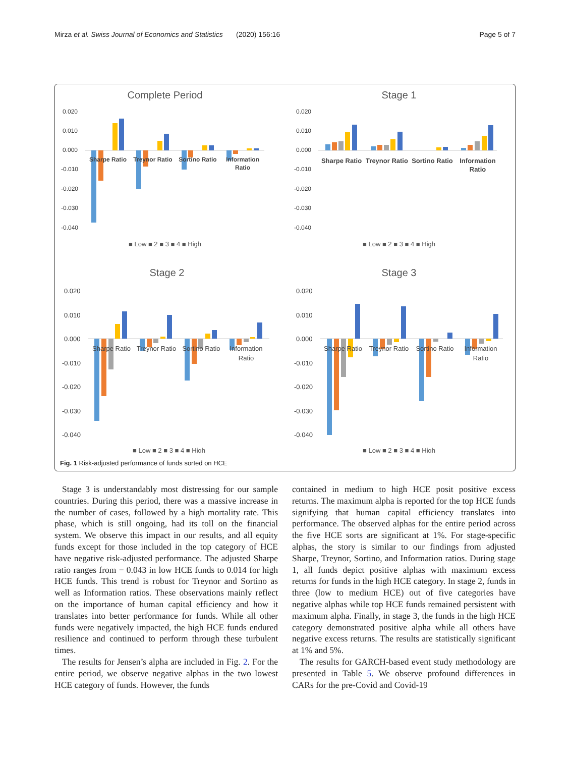Mirza et al. Swiss Journal of Economics and Statistics (2020) 156:16 Page 5 of 7
Complete Period
0.020
0.010
0.000
-0.010
-0.020
-0.030
-0.040
Sharpe Ratio
Treynor Ratio
Sortino Ratio
Information
Ratio
■ Low ■ 2 ■ 3 ■ 4 ■ High
Stage 1
0.020
0.010
0.000
-0.010
-0.020
-0.030
-0.040
Sharpe Ratio
Treynor Ratio
Sortino Ratio
Information
Ratio
■ Low ■ 2 ■ 3 ■ 4 ■ High
Stage 2
0.020
0.010
0.000
-0.010
-0.020
-0.030
-0.040
Sharpe Ratio
Treynor Ratio
Sortino Ratio
Information
Ratio
■ Low ■ 2 ■ 3 ■ 4 ■ High
Stage 3
0.020
0.010
0.000
-0.010
-0.020
-0.030
-0.040
Sharpe Ratio
Treynor Ratio
Sortino Ratio
Information
Ratio
■ Low ■ 2 ■ 3 ■ 4 ■ High
Fig. 1 Risk-adjusted performance of funds sorted on HCE
Stage 3 is understandably most distressing for our sample countries. During this period, there was a massive increase in the number of cases, followed by a high mortality rate. This phase, which is still ongoing, had its toll on the financial system. We observe this impact in our results, and all equity funds except for those included in the top category of HCE have negative risk-adjusted performance. The adjusted Sharpe ratio ranges from − 0.043 in low HCE funds to 0.014 for high HCE funds. This trend is robust for Treynor and Sortino as well as Information ratios. These observations mainly reflect on the importance of human capital efficiency and how it translates into better performance for funds. While all other funds were negatively impacted, the high HCE funds endured resilience and continued to perform through these turbulent times.
The results for Jensen’s alpha are included in Fig. 2. For the entire period, we observe negative alphas in the two lowest HCE category of funds. However, the funds
contained in medium to high HCE posit positive excess returns. The maximum alpha is reported for the top HCE funds signifying that human capital efficiency translates into performance. The observed alphas for the entire period across the five HCE sorts are significant at 1%. For stage-specific alphas, the story is similar to our findings from adjusted Sharpe, Treynor, Sortino, and Information ratios. During stage 1, all funds depict positive alphas with maximum excess returns for funds in the high HCE category. In stage 2, funds in three (low to medium HCE) out of five categories have negative alphas while top HCE funds remained persistent with maximum alpha. Finally, in stage 3, the funds in the high HCE category demonstrated positive alpha while all others have negative excess returns. The results are statistically significant at 1% and 5%.
The results for GARCH-based event study methodology are presented in Table 5. We observe profound differences in CARs for the pre-Covid and Covid-19